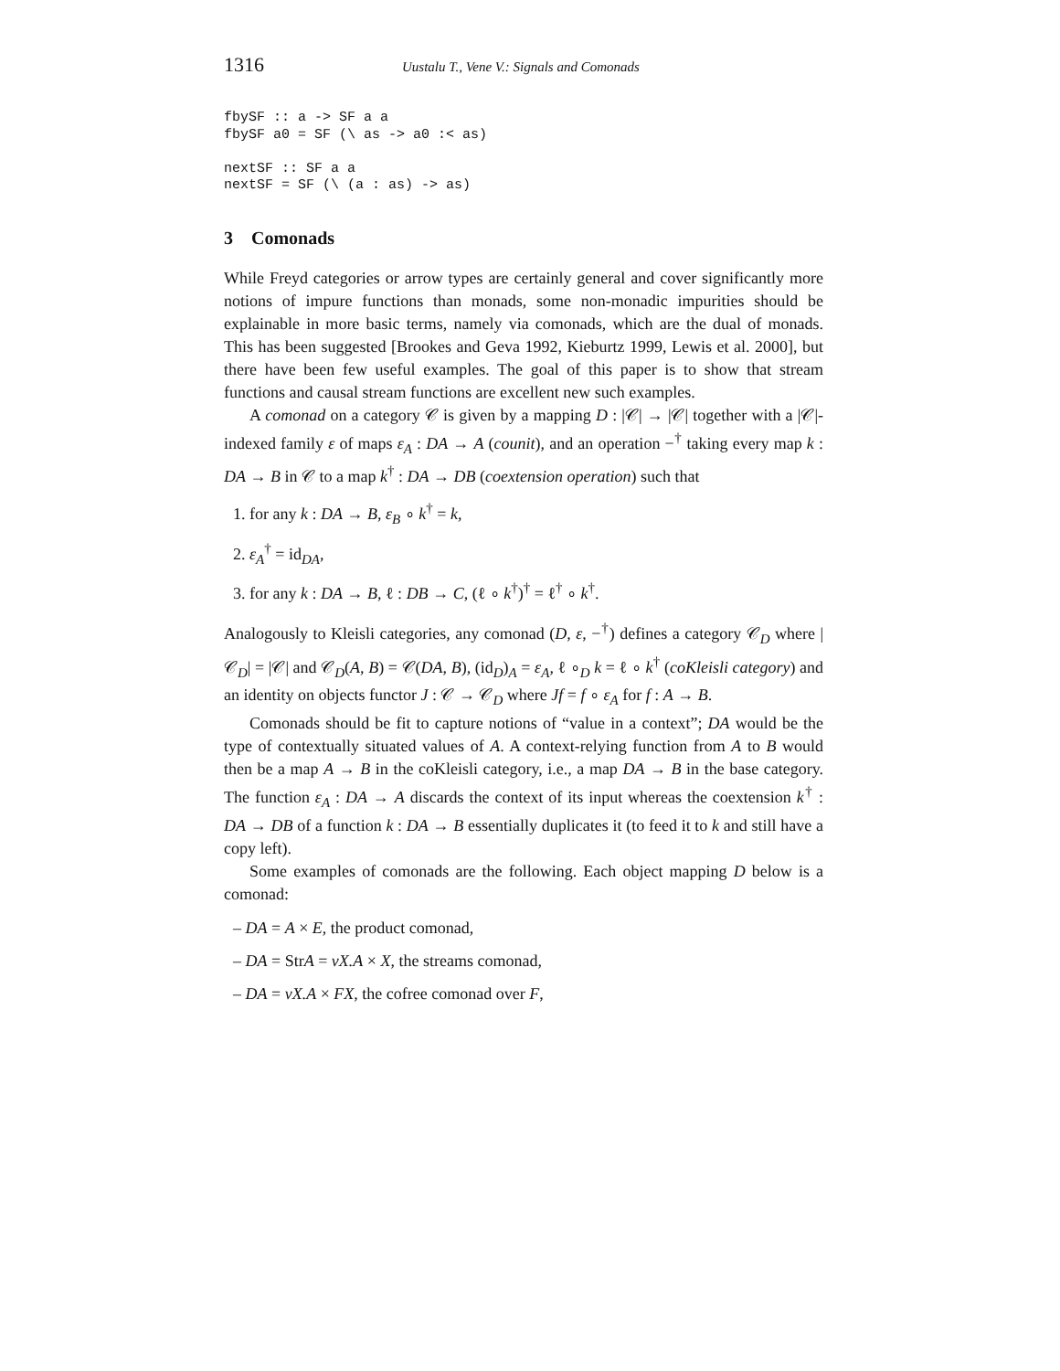1316 Uustalu T., Vene V.: Signals and Comonads
fbySF :: a -> SF a a
fbySF a0 = SF (\ as -> a0 :< as)

nextSF :: SF a a
nextSF = SF (\ (a : as) -> as)
3 Comonads
While Freyd categories or arrow types are certainly general and cover significantly more notions of impure functions than monads, some non-monadic impurities should be explainable in more basic terms, namely via comonads, which are the dual of monads. This has been suggested [Brookes and Geva 1992, Kieburtz 1999, Lewis et al. 2000], but there have been few useful examples. The goal of this paper is to show that stream functions and causal stream functions are excellent new such examples.
A comonad on a category 𝒞 is given by a mapping D : |𝒞| → |𝒞| together with a |𝒞|-indexed family ε of maps ε<sub>A</sub> : DA → A (counit), and an operation −<sup>†</sup> taking every map k : DA → B in 𝒞 to a map k<sup>†</sup> : DA → DB (coextension operation) such that
1. for any k : DA → B, ε<sub>B</sub> ∘ k<sup>†</sup> = k,
2. ε<sub>A</sub><sup>†</sup> = id<sub>DA</sub>,
3. for any k : DA → B, ℓ : DB → C, (ℓ ∘ k<sup>†</sup>)<sup>†</sup> = ℓ<sup>†</sup> ∘ k<sup>†</sup>.
Analogously to Kleisli categories, any comonad (D, ε, −<sup>†</sup>) defines a category 𝒞<sub>D</sub> where |𝒞<sub>D</sub>| = |𝒞| and 𝒞<sub>D</sub>(A, B) = 𝒞(DA, B), (id<sub>D</sub>)<sub>A</sub> = ε<sub>A</sub>, ℓ ∘<sub>D</sub> k = ℓ ∘ k<sup>†</sup> (coKleisli category) and an identity on objects functor J : 𝒞 → 𝒞<sub>D</sub> where Jf = f ∘ ε<sub>A</sub> for f : A → B.
Comonads should be fit to capture notions of “value in a context”; DA would be the type of contextually situated values of A. A context-relying function from A to B would then be a map A → B in the coKleisli category, i.e., a map DA → B in the base category. The function ε<sub>A</sub> : DA → A discards the context of its input whereas the coextension k<sup>†</sup> : DA → DB of a function k : DA → B essentially duplicates it (to feed it to k and still have a copy left).
Some examples of comonads are the following. Each object mapping D below is a comonad:
– DA = A × E, the product comonad,
– DA = StrA = νX.A × X, the streams comonad,
– DA = νX.A × FX, the cofree comonad over F,